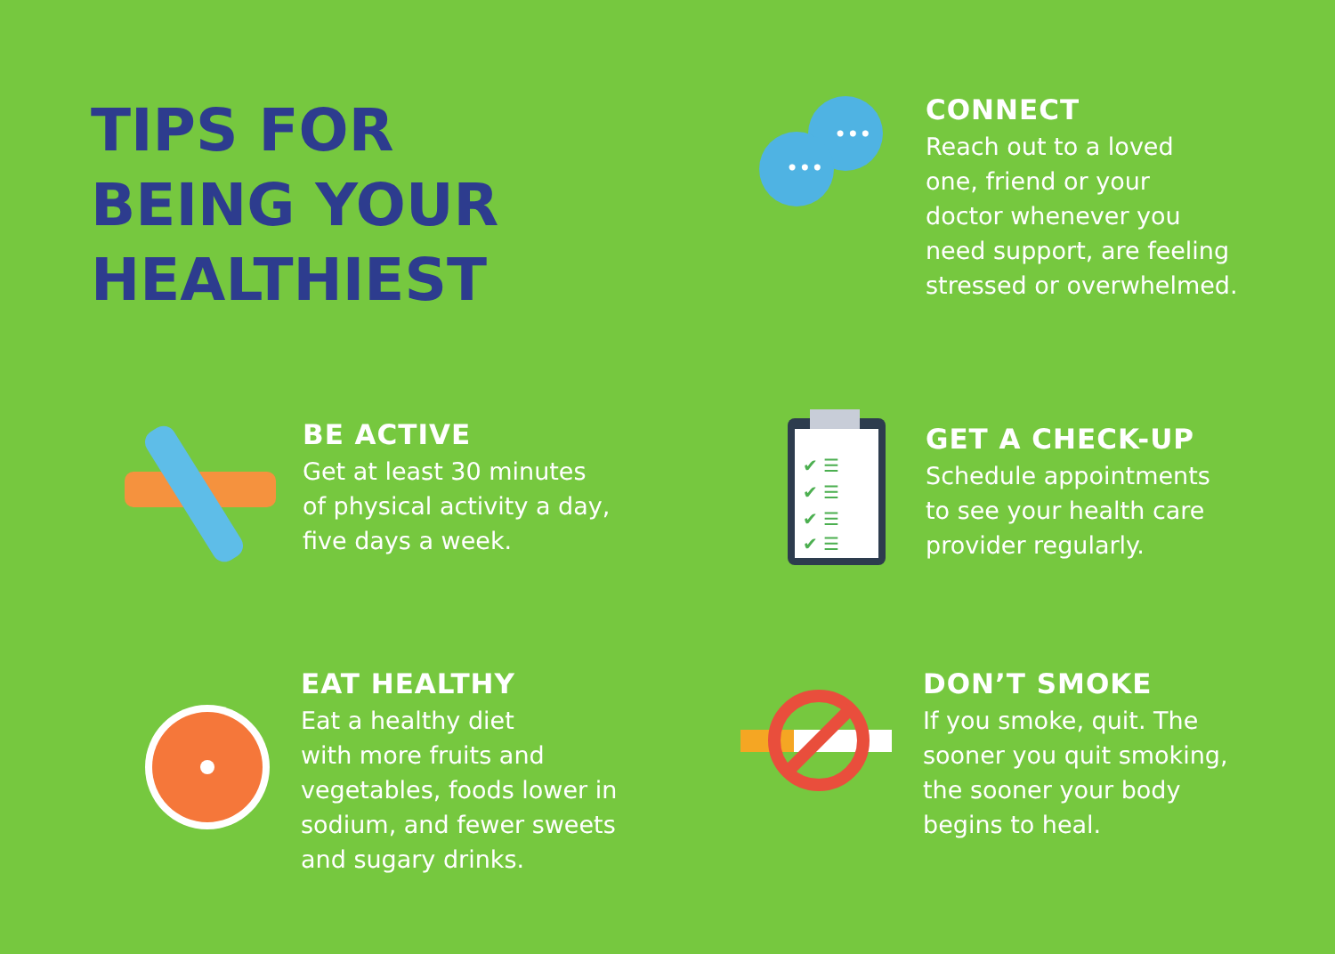TIPS FOR
BEING YOUR
HEALTHIEST
•••
•••
CONNECT
Reach out to a loved
one, friend or your
doctor whenever you
need support, are feeling
stressed or overwhelmed.
BE ACTIVE
Get at least 30 minutes
of physical activity a day,
five days a week.
✔ ☰
✔ ☰
✔ ☰
✔ ☰
GET A CHECK-UP
Schedule appointments
to see your health care
provider regularly.
EAT HEALTHY
Eat a healthy diet
with more fruits and
vegetables, foods lower in
sodium, and fewer sweets
and sugary drinks.
DON’T SMOKE
If you smoke, quit. The
sooner you quit smoking,
the sooner your body
begins to heal.